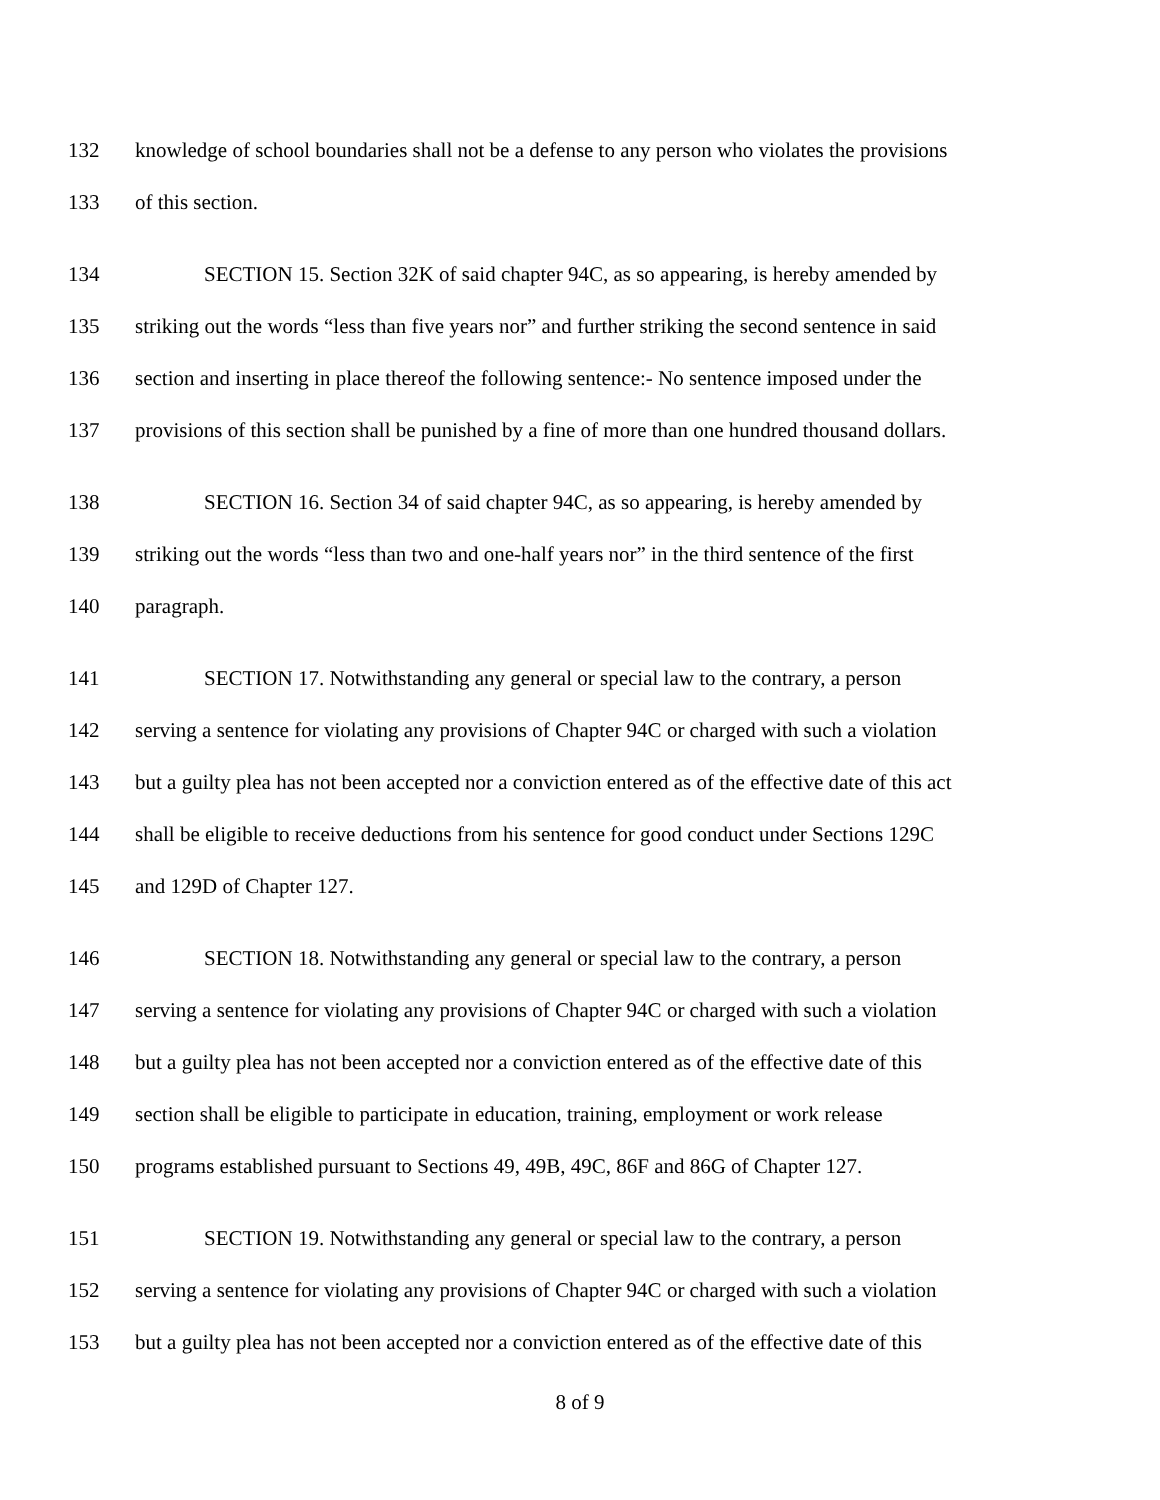132 knowledge of school boundaries shall not be a defense to any person who violates the provisions
133 of this section.
134 SECTION 15. Section 32K of said chapter 94C, as so appearing, is hereby amended by
135 striking out the words “less than five years nor” and further striking the second sentence in said
136 section and inserting in place thereof the following sentence:- No sentence imposed under the
137 provisions of this section shall be punished by a fine of more than one hundred thousand dollars.
138 SECTION 16. Section 34 of said chapter 94C, as so appearing, is hereby amended by
139 striking out the words “less than two and one-half years nor” in the third sentence of the first
140 paragraph.
141 SECTION 17. Notwithstanding any general or special law to the contrary, a person
142 serving a sentence for violating any provisions of Chapter 94C or charged with such a violation
143 but a guilty plea has not been accepted nor a conviction entered as of the effective date of this act
144 shall be eligible to receive deductions from his sentence for good conduct under Sections 129C
145 and 129D of Chapter 127.
146 SECTION 18. Notwithstanding any general or special law to the contrary, a person
147 serving a sentence for violating any provisions of Chapter 94C or charged with such a violation
148 but a guilty plea has not been accepted nor a conviction entered as of the effective date of this
149 section shall be eligible to participate in education, training, employment or work release
150 programs established pursuant to Sections 49, 49B, 49C, 86F and 86G of Chapter 127.
151 SECTION 19. Notwithstanding any general or special law to the contrary, a person
152 serving a sentence for violating any provisions of Chapter 94C or charged with such a violation
153 but a guilty plea has not been accepted nor a conviction entered as of the effective date of this
8 of 9